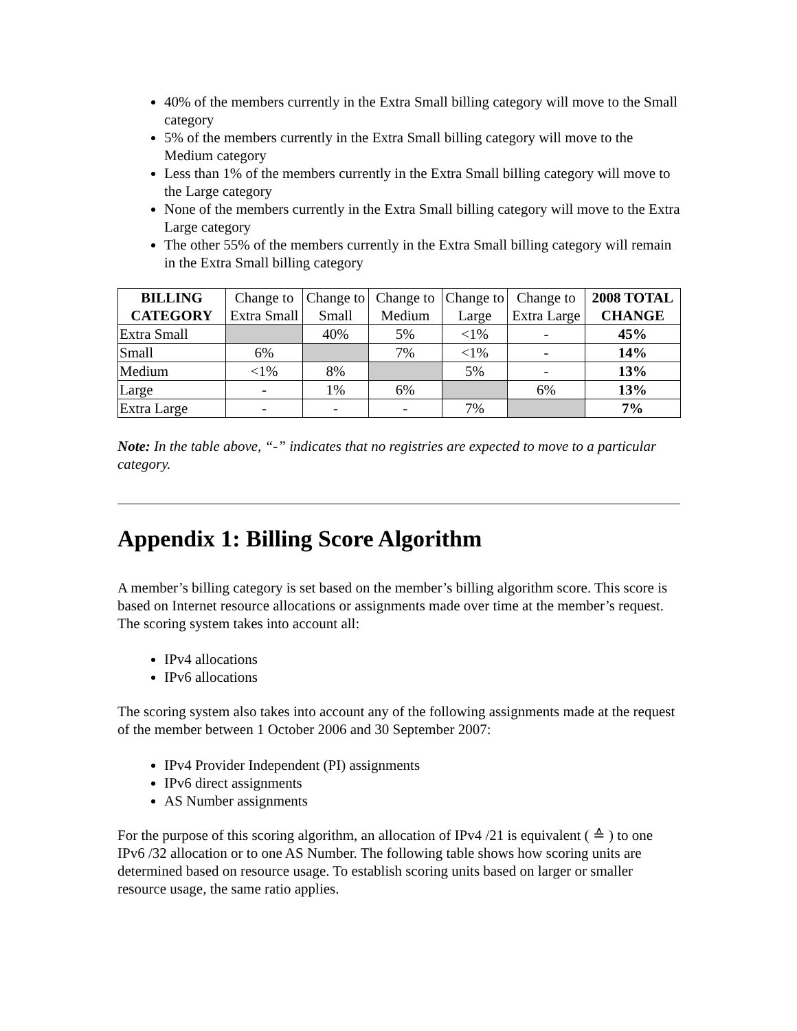40% of the members currently in the Extra Small billing category will move to the Small category
5% of the members currently in the Extra Small billing category will move to the Medium category
Less than 1% of the members currently in the Extra Small billing category will move to the Large category
None of the members currently in the Extra Small billing category will move to the Extra Large category
The other 55% of the members currently in the Extra Small billing category will remain in the Extra Small billing category
| BILLING CATEGORY | Change to Extra Small | Change to Small | Change to Medium | Change to Large | Change to Extra Large | 2008 TOTAL CHANGE |
| --- | --- | --- | --- | --- | --- | --- |
| Extra Small | | 40% | 5% | <1% | - | 45% |
| Small | 6% | | 7% | <1% | - | 14% |
| Medium | <1% | 8% | | 5% | - | 13% |
| Large | - | 1% | 6% | | 6% | 13% |
| Extra Large | - | - | - | 7% | | 7% |
Note: In the table above, “-” indicates that no registries are expected to move to a particular category.
Appendix 1: Billing Score Algorithm
A member’s billing category is set based on the member’s billing algorithm score. This score is based on Internet resource allocations or assignments made over time at the member’s request. The scoring system takes into account all:
IPv4 allocations
IPv6 allocations
The scoring system also takes into account any of the following assignments made at the request of the member between 1 October 2006 and 30 September 2007:
IPv4 Provider Independent (PI) assignments
IPv6 direct assignments
AS Number assignments
For the purpose of this scoring algorithm, an allocation of IPv4 /21 is equivalent ( ≙ ) to one IPv6 /32 allocation or to one AS Number. The following table shows how scoring units are determined based on resource usage. To establish scoring units based on larger or smaller resource usage, the same ratio applies.